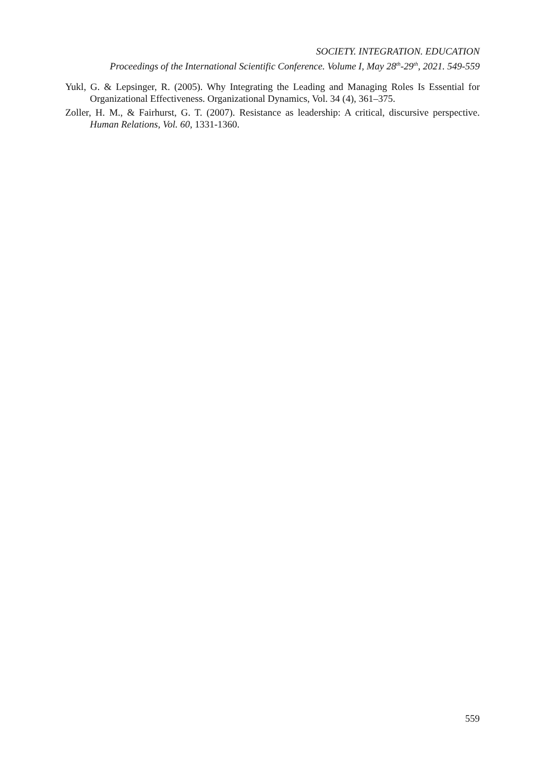SOCIETY. INTEGRATION. EDUCATION
Proceedings of the International Scientific Conference. Volume I, May 28<sup>th</sup>-29<sup>th</sup>, 2021. 549-559
Yukl, G. & Lepsinger, R. (2005). Why Integrating the Leading and Managing Roles Is Essential for Organizational Effectiveness. Organizational Dynamics, Vol. 34 (4), 361–375.
Zoller, H. M., & Fairhurst, G. T. (2007). Resistance as leadership: A critical, discursive perspective. Human Relations, Vol. 60, 1331-1360.
559